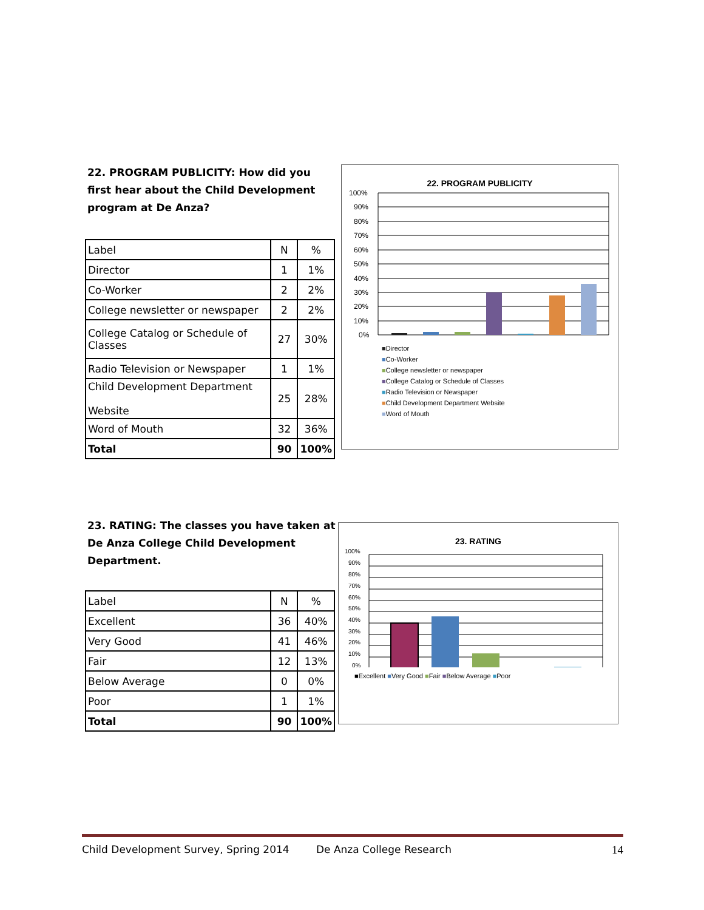22. PROGRAM PUBLICITY: How did you first hear about the Child Development program at De Anza?
| Label | N | % |
| Director | 1 | 1% |
| Co-Worker | 2 | 2% |
| College newsletter or newspaper | 2 | 2% |
| College Catalog or Schedule of Classes | 27 | 30% |
| Radio Television or Newspaper | 1 | 1% |
| Child Development Department Website | 25 | 28% |
| Word of Mouth | 32 | 36% |
| Total | 90 | 100% |
22. PROGRAM PUBLICITY
100%
90%
80%
70%
60%
50%
40%
30%
20%
10%
0%
■Director
■Co-Worker
■College newsletter or newspaper
■College Catalog or Schedule of Classes
■Radio Television or Newspaper
■Child Development Department Website
■Word of Mouth
23. RATING: The classes you have taken at De Anza College Child Development Department.
| Label | N | % |
| Excellent | 36 | 40% |
| Very Good | 41 | 46% |
| Fair | 12 | 13% |
| Below Average | 0 | 0% |
| Poor | 1 | 1% |
| Total | 90 | 100% |
23. RATING
100%
90%
80%
70%
60%
50%
40%
30%
20%
10%
0%
■Excellent ■Very Good ■Fair ■Below Average ■Poor
Child Development Survey, Spring 2014 De Anza College Research 14